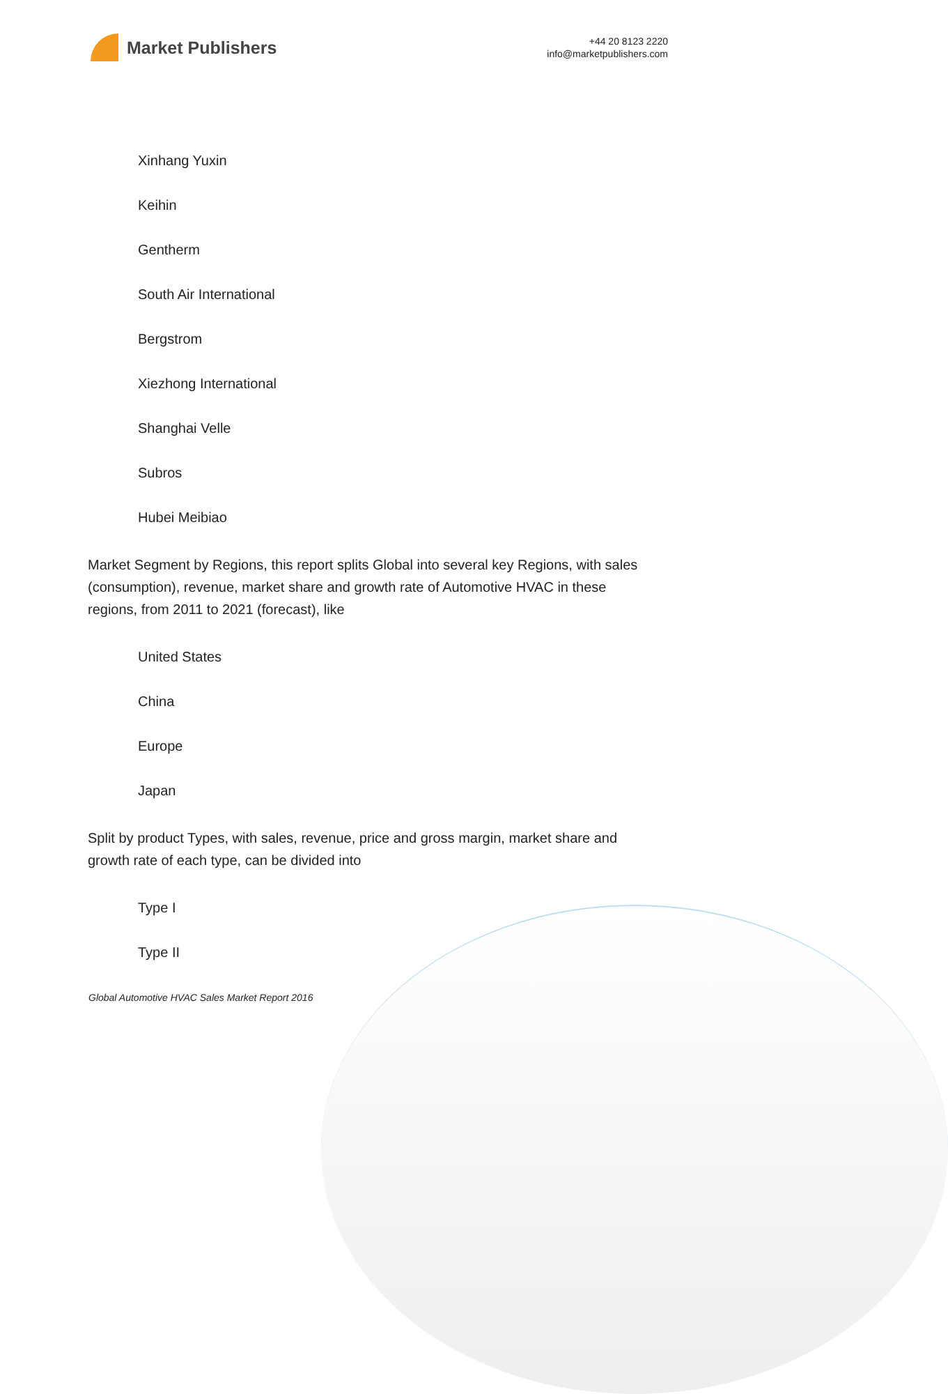Market Publishers
+44 20 8123 2220
info@marketpublishers.com
Xinhang Yuxin
Keihin
Gentherm
South Air International
Bergstrom
Xiezhong International
Shanghai Velle
Subros
Hubei Meibiao
Market Segment by Regions, this report splits Global into several key Regions, with sales (consumption), revenue, market share and growth rate of Automotive HVAC in these regions, from 2011 to 2021 (forecast), like
United States
China
Europe
Japan
Split by product Types, with sales, revenue, price and gross margin, market share and growth rate of each type, can be divided into
Type I
Type II
Global Automotive HVAC Sales Market Report 2016